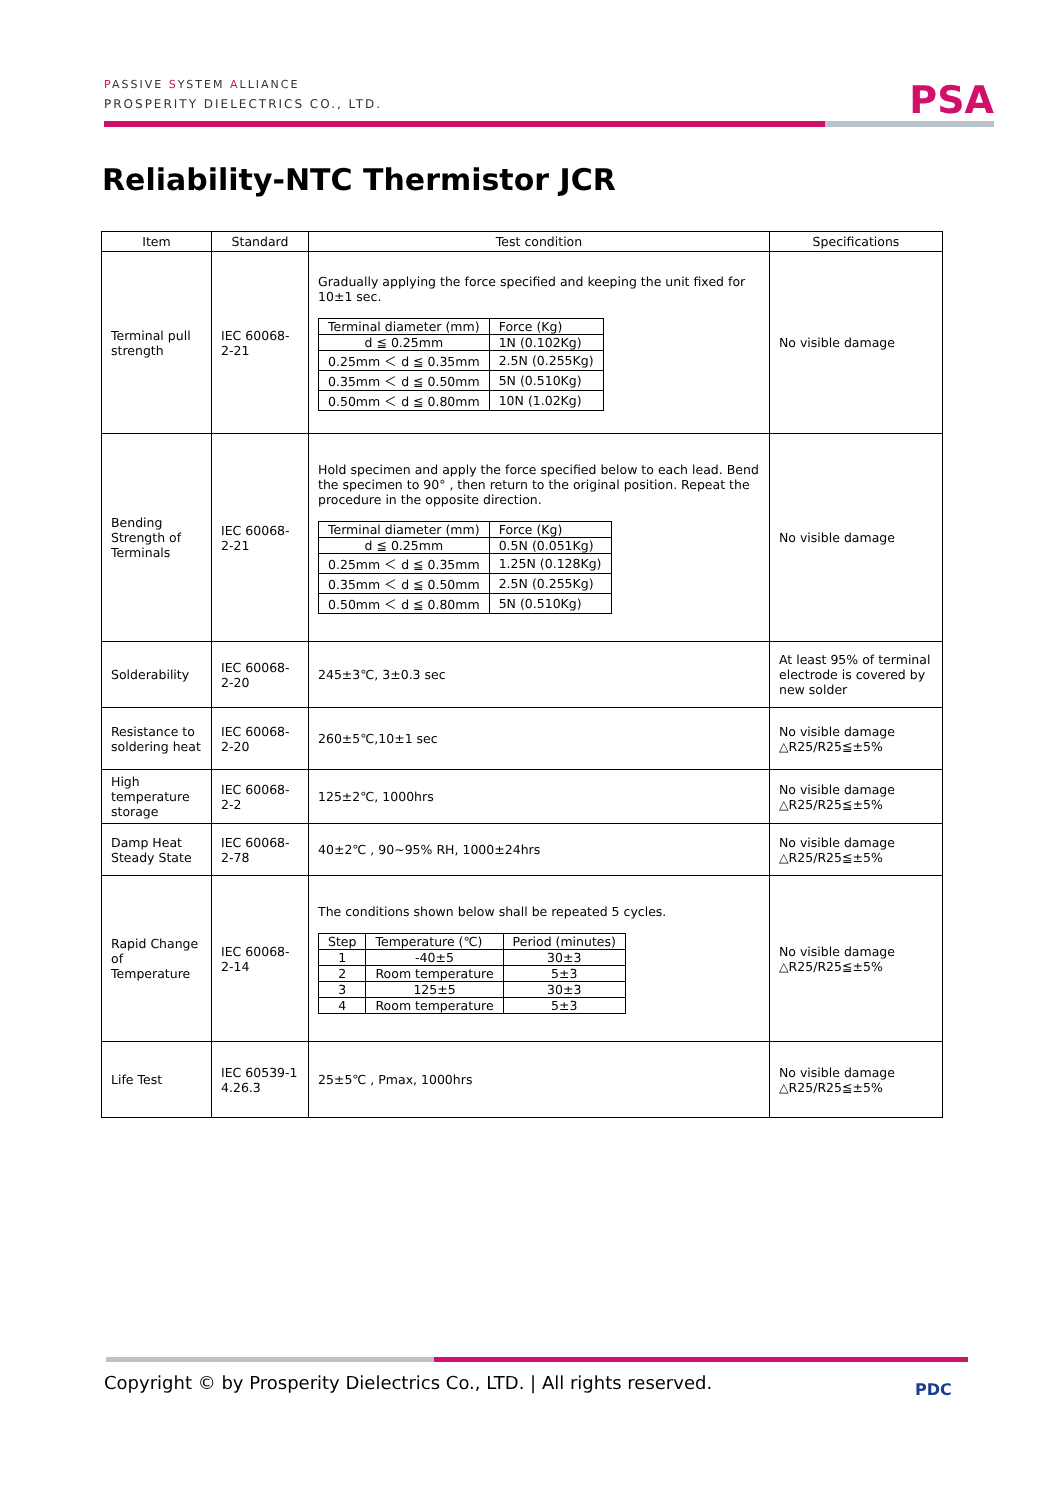PASSIVE SYSTEM ALLIANCE
PROSPERITY DIELECTRICS CO., LTD.
PSA
Reliability-NTC Thermistor JCR
| Item | Standard | Test condition | Specifications |
| --- | --- | --- | --- |
| Terminal pull strength | IEC 60068-2-21 | Gradually applying the force specified and keeping the unit fixed for 10±1 sec. / Terminal diameter (mm) / Force (Kg) / / d ≦ 0.25mm / 1N (0.102Kg) / / 0.25mm ＜ d ≦ 0.35mm / 2.5N (0.255Kg) / / 0.35mm ＜ d ≦ 0.50mm / 5N (0.510Kg) / / 0.50mm ＜ d ≦ 0.80mm / 10N (1.02Kg) / | No visible damage |
| Bending Strength of Terminals | IEC 60068-2-21 | Hold specimen and apply the force specified below to each lead. Bend the specimen to 90° , then return to the original position. Repeat the procedure in the opposite direction. / Terminal diameter (mm) / Force (Kg) / / d ≦ 0.25mm / 0.5N (0.051Kg) / / 0.25mm ＜ d ≦ 0.35mm / 1.25N (0.128Kg) / / 0.35mm ＜ d ≦ 0.50mm / 2.5N (0.255Kg) / / 0.50mm ＜ d ≦ 0.80mm / 5N (0.510Kg) / | No visible damage |
| Solderability | IEC 60068-2-20 | 245±3℃, 3±0.3 sec | At least 95% of terminal electrode is covered by new solder |
| Resistance to soldering heat | IEC 60068-2-20 | 260±5℃,10±1 sec | No visible damage △R25/R25≦±5% |
| High temperature storage | IEC 60068-2-2 | 125±2℃, 1000hrs | No visible damage △R25/R25≦±5% |
| Damp Heat Steady State | IEC 60068-2-78 | 40±2℃ , 90~95% RH, 1000±24hrs | No visible damage △R25/R25≦±5% |
| Rapid Change of Temperature | IEC 60068-2-14 | The conditions shown below shall be repeated 5 cycles. / Step / Temperature (℃) / Period (minutes) / / 1 / -40±5 / 30±3 / / 2 / Room temperature / 5±3 / / 3 / 125±5 / 30±3 / / 4 / Room temperature / 5±3 / | No visible damage △R25/R25≦±5% |
| Life Test | IEC 60539-1 4.26.3 | 25±5℃ , Pmax, 1000hrs | No visible damage △R25/R25≦±5% |
Copyright © by Prosperity Dielectrics Co., LTD. | All rights reserved.
PDC